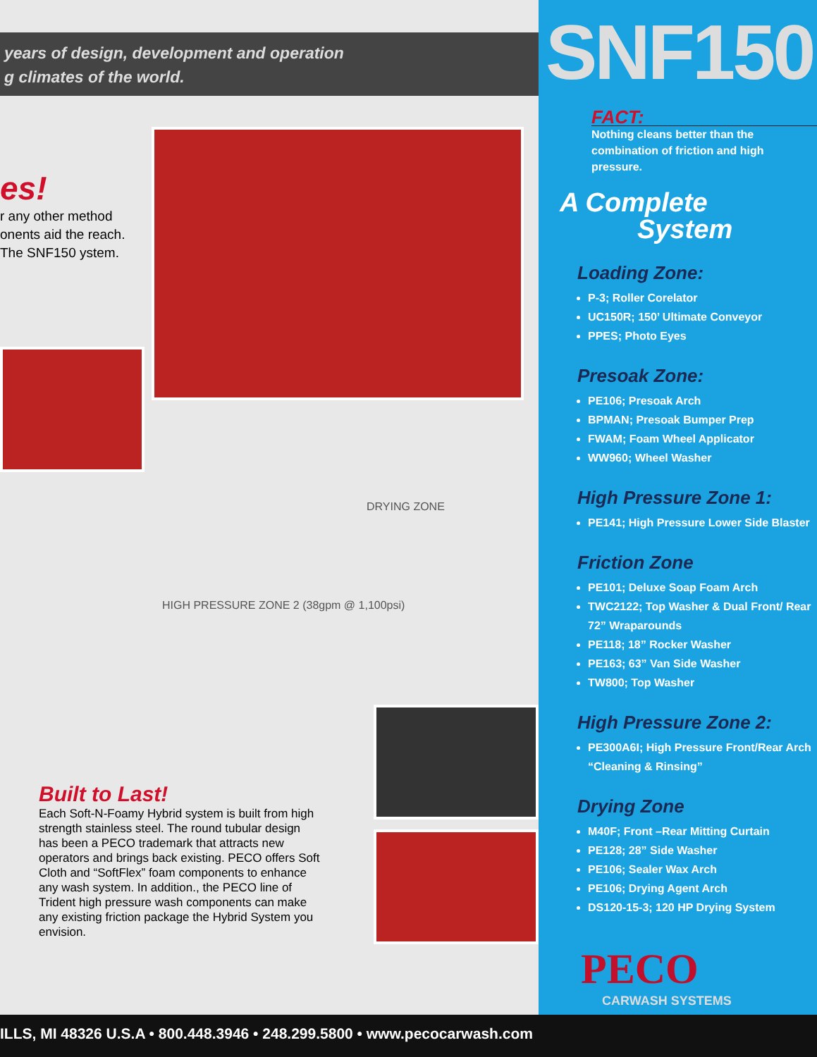years of design, development and operation
g climates of the world.
es!
r any other method onents aid the reach. The SNF150 ystem.
DRYING ZONE
HIGH PRESSURE ZONE 2 (38gpm @ 1,100psi)
Built to Last!
Each Soft-N-Foamy Hybrid system is built from high strength stainless steel. The round tubular design has been a PECO trademark that attracts new operators and brings back existing. PECO offers Soft Cloth and “SoftFlex” foam components to enhance any wash system. In addition., the PECO line of Trident high pressure wash components can make any existing friction package the Hybrid System you envision.
SNF150
FACT:
Nothing cleans better than the combination of friction and high pressure.
A Complete
System
Loading Zone:
P-3; Roller Corelator
UC150R; 150’ Ultimate Conveyor
PPES; Photo Eyes
Presoak Zone:
PE106; Presoak Arch
BPMAN; Presoak Bumper Prep
FWAM; Foam Wheel Applicator
WW960; Wheel Washer
High Pressure Zone 1:
PE141; High Pressure Lower Side Blaster
Friction Zone
PE101; Deluxe Soap Foam Arch
TWC2122; Top Washer & Dual Front/ Rear 72” Wraparounds
PE118; 18” Rocker Washer
PE163; 63” Van Side Washer
TW800; Top Washer
High Pressure Zone 2:
PE300A6I; High Pressure Front/Rear Arch “Cleaning & Rinsing”
Drying Zone
M40F; Front –Rear Mitting Curtain
PE128; 28” Side Washer
PE106; Sealer Wax Arch
PE106; Drying Agent Arch
DS120-15-3; 120 HP Drying System
PECO
CARWASH SYSTEMS
ILLS, MI 48326 U.S.A • 800.448.3946 • 248.299.5800 • www.pecocarwash.com